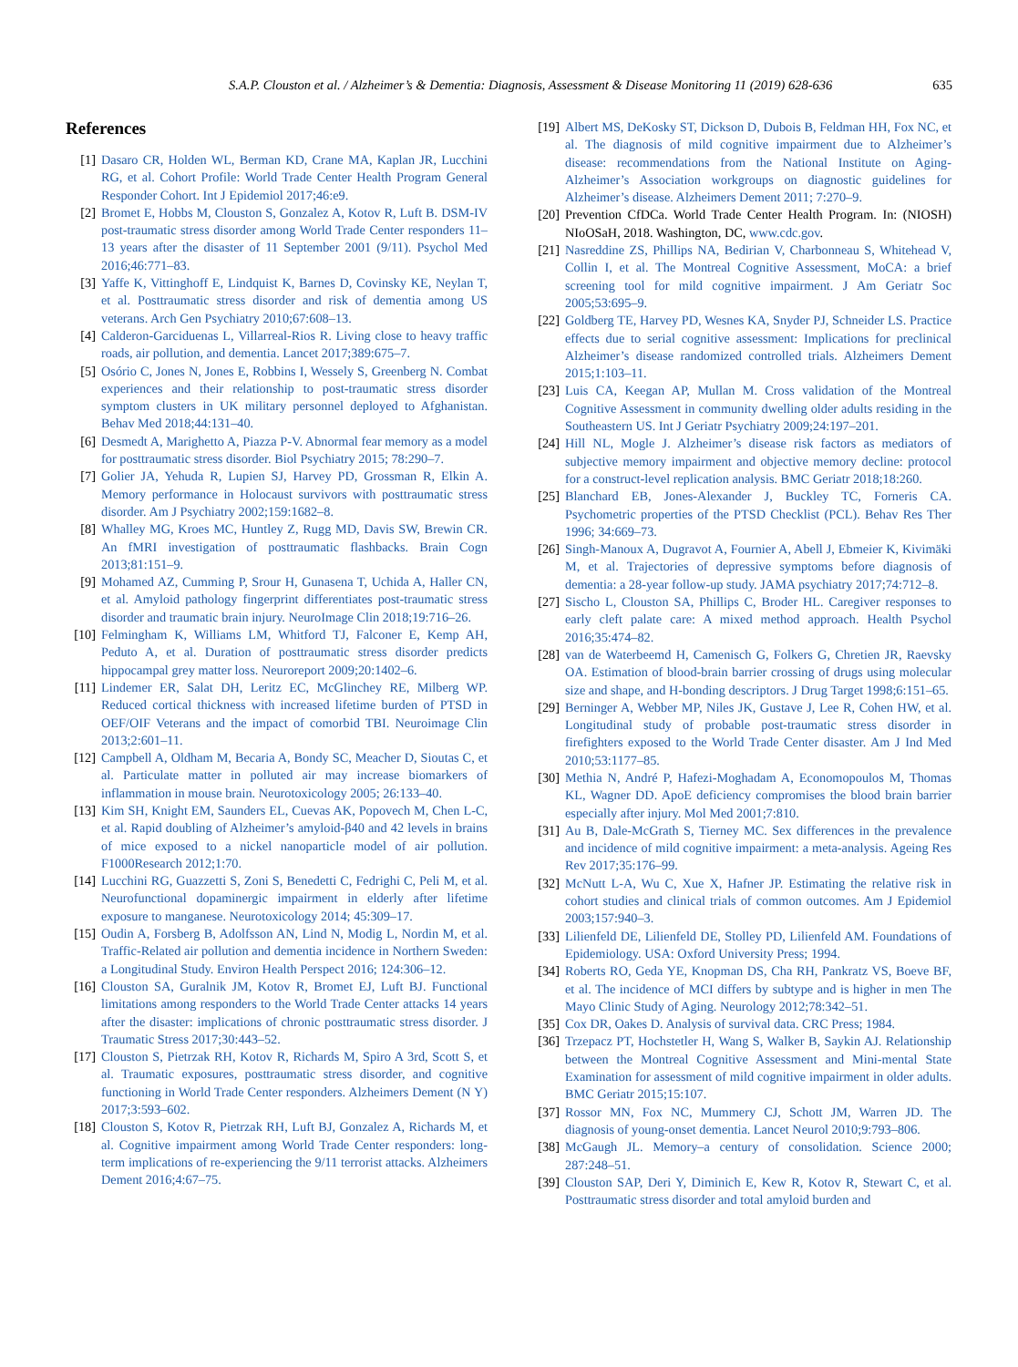S.A.P. Clouston et al. / Alzheimer’s & Dementia: Diagnosis, Assessment & Disease Monitoring 11 (2019) 628-636 635
References
[1] Dasaro CR, Holden WL, Berman KD, Crane MA, Kaplan JR, Lucchini RG, et al. Cohort Profile: World Trade Center Health Program General Responder Cohort. Int J Epidemiol 2017;46:e9.
[2] Bromet E, Hobbs M, Clouston S, Gonzalez A, Kotov R, Luft B. DSM-IV post-traumatic stress disorder among World Trade Center responders 11–13 years after the disaster of 11 September 2001 (9/11). Psychol Med 2016;46:771–83.
[3] Yaffe K, Vittinghoff E, Lindquist K, Barnes D, Covinsky KE, Neylan T, et al. Posttraumatic stress disorder and risk of dementia among US veterans. Arch Gen Psychiatry 2010;67:608–13.
[4] Calderon-Garciduenas L, Villarreal-Rios R. Living close to heavy traffic roads, air pollution, and dementia. Lancet 2017;389:675–7.
[5] Osório C, Jones N, Jones E, Robbins I, Wessely S, Greenberg N. Combat experiences and their relationship to post-traumatic stress disorder symptom clusters in UK military personnel deployed to Afghanistan. Behav Med 2018;44:131–40.
[6] Desmedt A, Marighetto A, Piazza P-V. Abnormal fear memory as a model for posttraumatic stress disorder. Biol Psychiatry 2015; 78:290–7.
[7] Golier JA, Yehuda R, Lupien SJ, Harvey PD, Grossman R, Elkin A. Memory performance in Holocaust survivors with posttraumatic stress disorder. Am J Psychiatry 2002;159:1682–8.
[8] Whalley MG, Kroes MC, Huntley Z, Rugg MD, Davis SW, Brewin CR. An fMRI investigation of posttraumatic flashbacks. Brain Cogn 2013;81:151–9.
[9] Mohamed AZ, Cumming P, Srour H, Gunasena T, Uchida A, Haller CN, et al. Amyloid pathology fingerprint differentiates post-traumatic stress disorder and traumatic brain injury. NeuroImage Clin 2018;19:716–26.
[10] Felmingham K, Williams LM, Whitford TJ, Falconer E, Kemp AH, Peduto A, et al. Duration of posttraumatic stress disorder predicts hippocampal grey matter loss. Neuroreport 2009;20:1402–6.
[11] Lindemer ER, Salat DH, Leritz EC, McGlinchey RE, Milberg WP. Reduced cortical thickness with increased lifetime burden of PTSD in OEF/OIF Veterans and the impact of comorbid TBI. Neuroimage Clin 2013;2:601–11.
[12] Campbell A, Oldham M, Becaria A, Bondy SC, Meacher D, Sioutas C, et al. Particulate matter in polluted air may increase biomarkers of inflammation in mouse brain. Neurotoxicology 2005; 26:133–40.
[13] Kim SH, Knight EM, Saunders EL, Cuevas AK, Popovech M, Chen L-C, et al. Rapid doubling of Alzheimer’s amyloid-β40 and 42 levels in brains of mice exposed to a nickel nanoparticle model of air pollution. F1000Research 2012;1:70.
[14] Lucchini RG, Guazzetti S, Zoni S, Benedetti C, Fedrighi C, Peli M, et al. Neurofunctional dopaminergic impairment in elderly after lifetime exposure to manganese. Neurotoxicology 2014; 45:309–17.
[15] Oudin A, Forsberg B, Adolfsson AN, Lind N, Modig L, Nordin M, et al. Traffic-Related air pollution and dementia incidence in Northern Sweden: a Longitudinal Study. Environ Health Perspect 2016; 124:306–12.
[16] Clouston SA, Guralnik JM, Kotov R, Bromet EJ, Luft BJ. Functional limitations among responders to the World Trade Center attacks 14 years after the disaster: implications of chronic posttraumatic stress disorder. J Traumatic Stress 2017;30:443–52.
[17] Clouston S, Pietrzak RH, Kotov R, Richards M, Spiro A 3rd, Scott S, et al. Traumatic exposures, posttraumatic stress disorder, and cognitive functioning in World Trade Center responders. Alzheimers Dement (N Y) 2017;3:593–602.
[18] Clouston S, Kotov R, Pietrzak RH, Luft BJ, Gonzalez A, Richards M, et al. Cognitive impairment among World Trade Center responders: long-term implications of re-experiencing the 9/11 terrorist attacks. Alzheimers Dement 2016;4:67–75.
[19] Albert MS, DeKosky ST, Dickson D, Dubois B, Feldman HH, Fox NC, et al. The diagnosis of mild cognitive impairment due to Alzheimer’s disease: recommendations from the National Institute on Aging-Alzheimer’s Association workgroups on diagnostic guidelines for Alzheimer’s disease. Alzheimers Dement 2011; 7:270–9.
[20] Prevention CfDCa. World Trade Center Health Program. In: (NIOSH) NIoOSaH, 2018. Washington, DC, www.cdc.gov.
[21] Nasreddine ZS, Phillips NA, Bedirian V, Charbonneau S, Whitehead V, Collin I, et al. The Montreal Cognitive Assessment, MoCA: a brief screening tool for mild cognitive impairment. J Am Geriatr Soc 2005;53:695–9.
[22] Goldberg TE, Harvey PD, Wesnes KA, Snyder PJ, Schneider LS. Practice effects due to serial cognitive assessment: Implications for preclinical Alzheimer’s disease randomized controlled trials. Alzheimers Dement 2015;1:103–11.
[23] Luis CA, Keegan AP, Mullan M. Cross validation of the Montreal Cognitive Assessment in community dwelling older adults residing in the Southeastern US. Int J Geriatr Psychiatry 2009;24:197–201.
[24] Hill NL, Mogle J. Alzheimer’s disease risk factors as mediators of subjective memory impairment and objective memory decline: protocol for a construct-level replication analysis. BMC Geriatr 2018;18:260.
[25] Blanchard EB, Jones-Alexander J, Buckley TC, Forneris CA. Psychometric properties of the PTSD Checklist (PCL). Behav Res Ther 1996; 34:669–73.
[26] Singh-Manoux A, Dugravot A, Fournier A, Abell J, Ebmeier K, Kivimäki M, et al. Trajectories of depressive symptoms before diagnosis of dementia: a 28-year follow-up study. JAMA psychiatry 2017;74:712–8.
[27] Sischo L, Clouston SA, Phillips C, Broder HL. Caregiver responses to early cleft palate care: A mixed method approach. Health Psychol 2016;35:474–82.
[28] van de Waterbeemd H, Camenisch G, Folkers G, Chretien JR, Raevsky OA. Estimation of blood-brain barrier crossing of drugs using molecular size and shape, and H-bonding descriptors. J Drug Target 1998;6:151–65.
[29] Berninger A, Webber MP, Niles JK, Gustave J, Lee R, Cohen HW, et al. Longitudinal study of probable post-traumatic stress disorder in firefighters exposed to the World Trade Center disaster. Am J Ind Med 2010;53:1177–85.
[30] Methia N, André P, Hafezi-Moghadam A, Economopoulos M, Thomas KL, Wagner DD. ApoE deficiency compromises the blood brain barrier especially after injury. Mol Med 2001;7:810.
[31] Au B, Dale-McGrath S, Tierney MC. Sex differences in the prevalence and incidence of mild cognitive impairment: a meta-analysis. Ageing Res Rev 2017;35:176–99.
[32] McNutt L-A, Wu C, Xue X, Hafner JP. Estimating the relative risk in cohort studies and clinical trials of common outcomes. Am J Epidemiol 2003;157:940–3.
[33] Lilienfeld DE, Lilienfeld DE, Stolley PD, Lilienfeld AM. Foundations of Epidemiology. USA: Oxford University Press; 1994.
[34] Roberts RO, Geda YE, Knopman DS, Cha RH, Pankratz VS, Boeve BF, et al. The incidence of MCI differs by subtype and is higher in men The Mayo Clinic Study of Aging. Neurology 2012;78:342–51.
[35] Cox DR, Oakes D. Analysis of survival data. CRC Press; 1984.
[36] Trzepacz PT, Hochstetler H, Wang S, Walker B, Saykin AJ. Relationship between the Montreal Cognitive Assessment and Mini-mental State Examination for assessment of mild cognitive impairment in older adults. BMC Geriatr 2015;15:107.
[37] Rossor MN, Fox NC, Mummery CJ, Schott JM, Warren JD. The diagnosis of young-onset dementia. Lancet Neurol 2010;9:793–806.
[38] McGaugh JL. Memory–a century of consolidation. Science 2000; 287:248–51.
[39] Clouston SAP, Deri Y, Diminich E, Kew R, Kotov R, Stewart C, et al. Posttraumatic stress disorder and total amyloid burden and